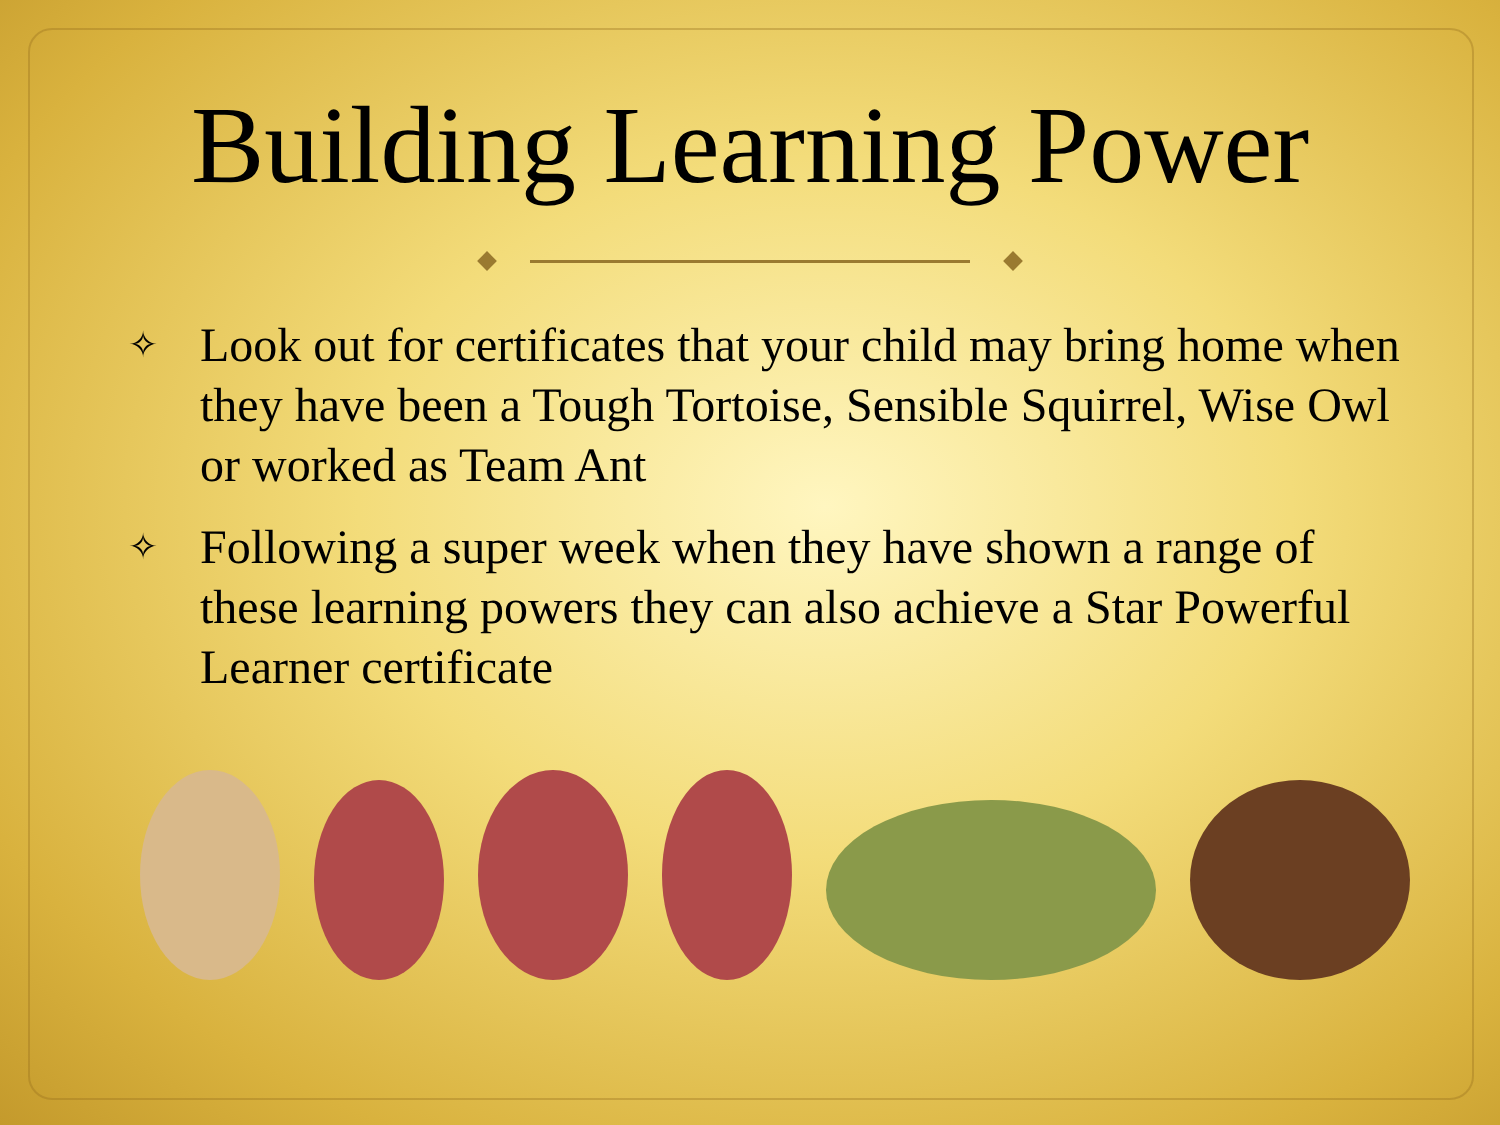Building Learning Power
✧ Look out for certificates that your child may bring home when they have been a Tough Tortoise, Sensible Squirrel, Wise Owl or worked as Team Ant
✧ Following a super week when they have shown a range of these learning powers they can also achieve a Star Powerful Learner certificate